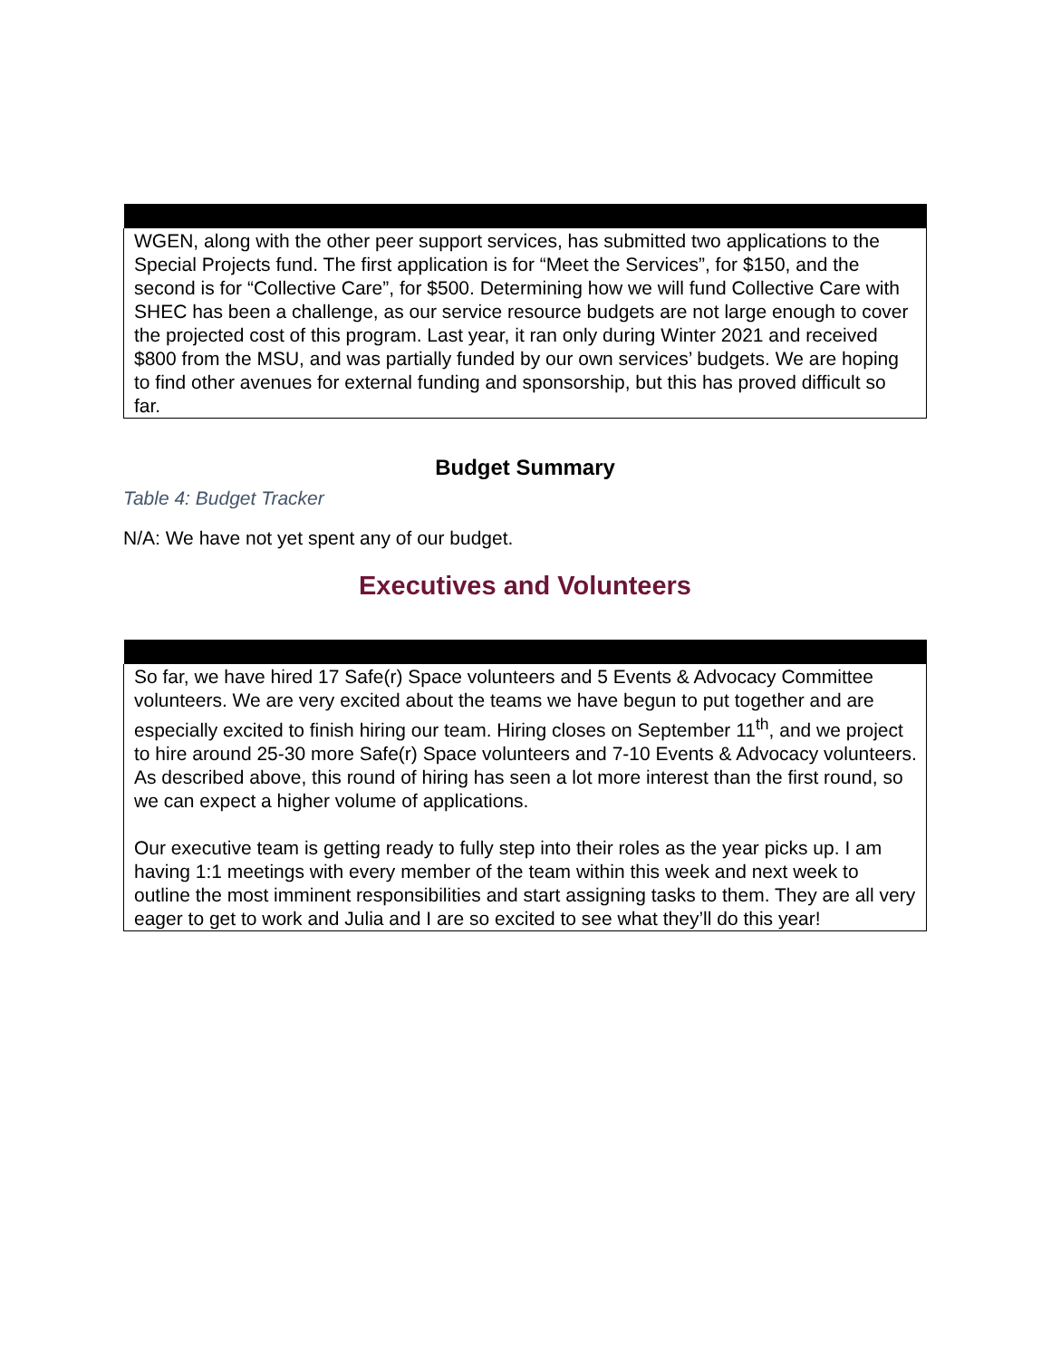| WGEN, along with the other peer support services, has submitted two applications to the Special Projects fund. The first application is for “Meet the Services”, for $150, and the second is for “Collective Care”, for $500. Determining how we will fund Collective Care with SHEC has been a challenge, as our service resource budgets are not large enough to cover the projected cost of this program. Last year, it ran only during Winter 2021 and received $800 from the MSU, and was partially funded by our own services’ budgets. We are hoping to find other avenues for external funding and sponsorship, but this has proved difficult so far. |
Budget Summary
Table 4: Budget Tracker
N/A: We have not yet spent any of our budget.
Executives and Volunteers
| So far, we have hired 17 Safe(r) Space volunteers and 5 Events & Advocacy Committee volunteers. We are very excited about the teams we have begun to put together and are especially excited to finish hiring our team. Hiring closes on September 11<sup>th</sup>, and we project to hire around 25-30 more Safe(r) Space volunteers and 7-10 Events & Advocacy volunteers. As described above, this round of hiring has seen a lot more interest than the first round, so we can expect a higher volume of applications. Our executive team is getting ready to fully step into their roles as the year picks up. I am having 1:1 meetings with every member of the team within this week and next week to outline the most imminent responsibilities and start assigning tasks to them. They are all very eager to get to work and Julia and I are so excited to see what they’ll do this year! |